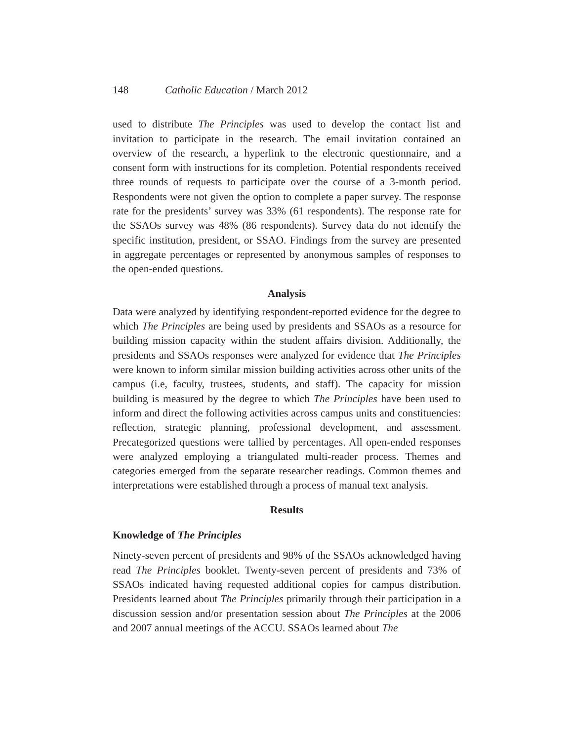148 Catholic Education / March 2012
used to distribute The Principles was used to develop the contact list and invitation to participate in the research. The email invitation contained an overview of the research, a hyperlink to the electronic questionnaire, and a consent form with instructions for its completion. Potential respondents received three rounds of requests to participate over the course of a 3-month period. Respondents were not given the option to complete a paper survey. The response rate for the presidents’ survey was 33% (61 respondents). The response rate for the SSAOs survey was 48% (86 respondents). Survey data do not identify the specific institution, president, or SSAO. Findings from the survey are presented in aggregate percentages or represented by anonymous samples of responses to the open-ended questions.
Analysis
Data were analyzed by identifying respondent-reported evidence for the degree to which The Principles are being used by presidents and SSAOs as a resource for building mission capacity within the student affairs division. Additionally, the presidents and SSAOs responses were analyzed for evidence that The Principles were known to inform similar mission building activities across other units of the campus (i.e, faculty, trustees, students, and staff). The capacity for mission building is measured by the degree to which The Principles have been used to inform and direct the following activities across campus units and constituencies: reflection, strategic planning, professional development, and assessment. Precategorized questions were tallied by percentages. All open-ended responses were analyzed employing a triangulated multi-reader process. Themes and categories emerged from the separate researcher readings. Common themes and interpretations were established through a process of manual text analysis.
Results
Knowledge of The Principles
Ninety-seven percent of presidents and 98% of the SSAOs acknowledged having read The Principles booklet. Twenty-seven percent of presidents and 73% of SSAOs indicated having requested additional copies for campus distribution. Presidents learned about The Principles primarily through their participation in a discussion session and/or presentation session about The Principles at the 2006 and 2007 annual meetings of the ACCU. SSAOs learned about The